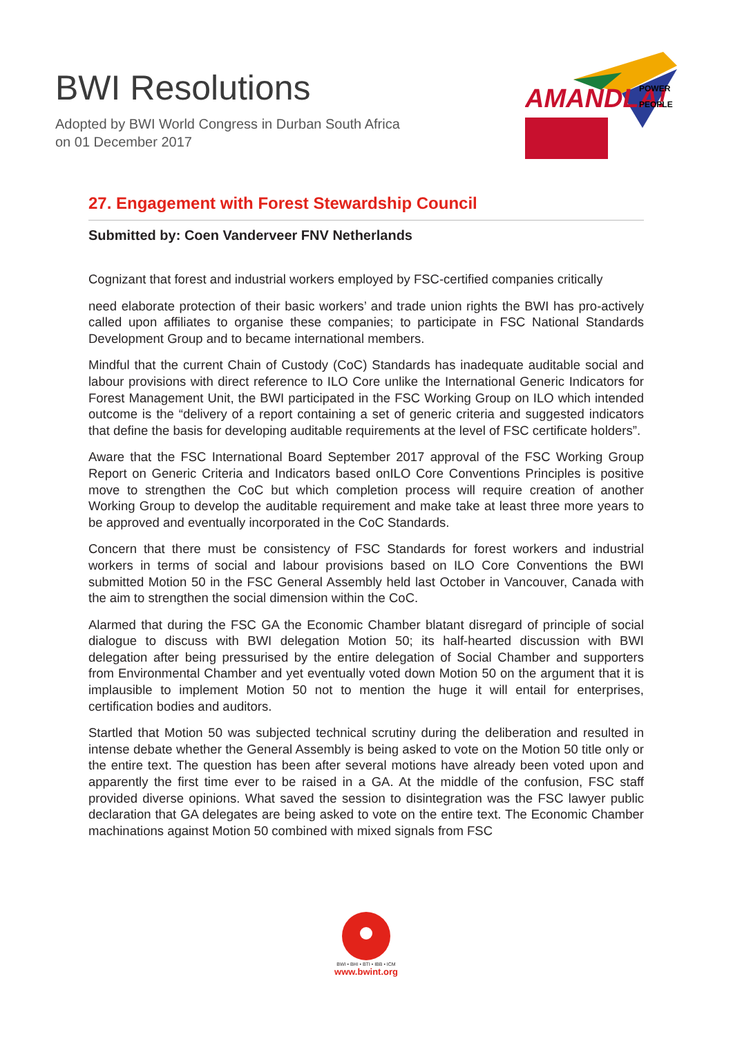BWI Resolutions
Adopted by BWI World Congress in Durban South Africa
on 01 December 2017
AMANDLA!
POWER
PEOPLE
27. Engagement with Forest Stewardship Council
Submitted by: Coen Vanderveer FNV Netherlands
Cognizant that forest and industrial workers employed by FSC-certified companies critically
need elaborate protection of their basic workers’ and trade union rights the BWI has pro-actively called upon affiliates to organise these companies; to participate in FSC National Standards Development Group and to became international members.
Mindful that the current Chain of Custody (CoC) Standards has inadequate auditable social and labour provisions with direct reference to ILO Core unlike the International Generic Indicators for Forest Management Unit, the BWI participated in the FSC Working Group on ILO which intended outcome is the “delivery of a report containing a set of generic criteria and suggested indicators that define the basis for developing auditable requirements at the level of FSC certificate holders”.
Aware that the FSC International Board September 2017 approval of the FSC Working Group Report on Generic Criteria and Indicators based onILO Core Conventions Principles is positive move to strengthen the CoC but which completion process will require creation of another Working Group to develop the auditable requirement and make take at least three more years to be approved and eventually incorporated in the CoC Standards.
Concern that there must be consistency of FSC Standards for forest workers and industrial workers in terms of social and labour provisions based on ILO Core Conventions the BWI submitted Motion 50 in the FSC General Assembly held last October in Vancouver, Canada with the aim to strengthen the social dimension within the CoC.
Alarmed that during the FSC GA the Economic Chamber blatant disregard of principle of social dialogue to discuss with BWI delegation Motion 50; its half-hearted discussion with BWI delegation after being pressurised by the entire delegation of Social Chamber and supporters from Environmental Chamber and yet eventually voted down Motion 50 on the argument that it is implausible to implement Motion 50 not to mention the huge it will entail for enterprises, certification bodies and auditors.
Startled that Motion 50 was subjected technical scrutiny during the deliberation and resulted in intense debate whether the General Assembly is being asked to vote on the Motion 50 title only or the entire text. The question has been after several motions have already been voted upon and apparently the first time ever to be raised in a GA. At the middle of the confusion, FSC staff provided diverse opinions. What saved the session to disintegration was the FSC lawyer public declaration that GA delegates are being asked to vote on the entire text. The Economic Chamber machinations against Motion 50 combined with mixed signals from FSC
BWI • BHI • BTI • IBB • ICM
www.bwint.org